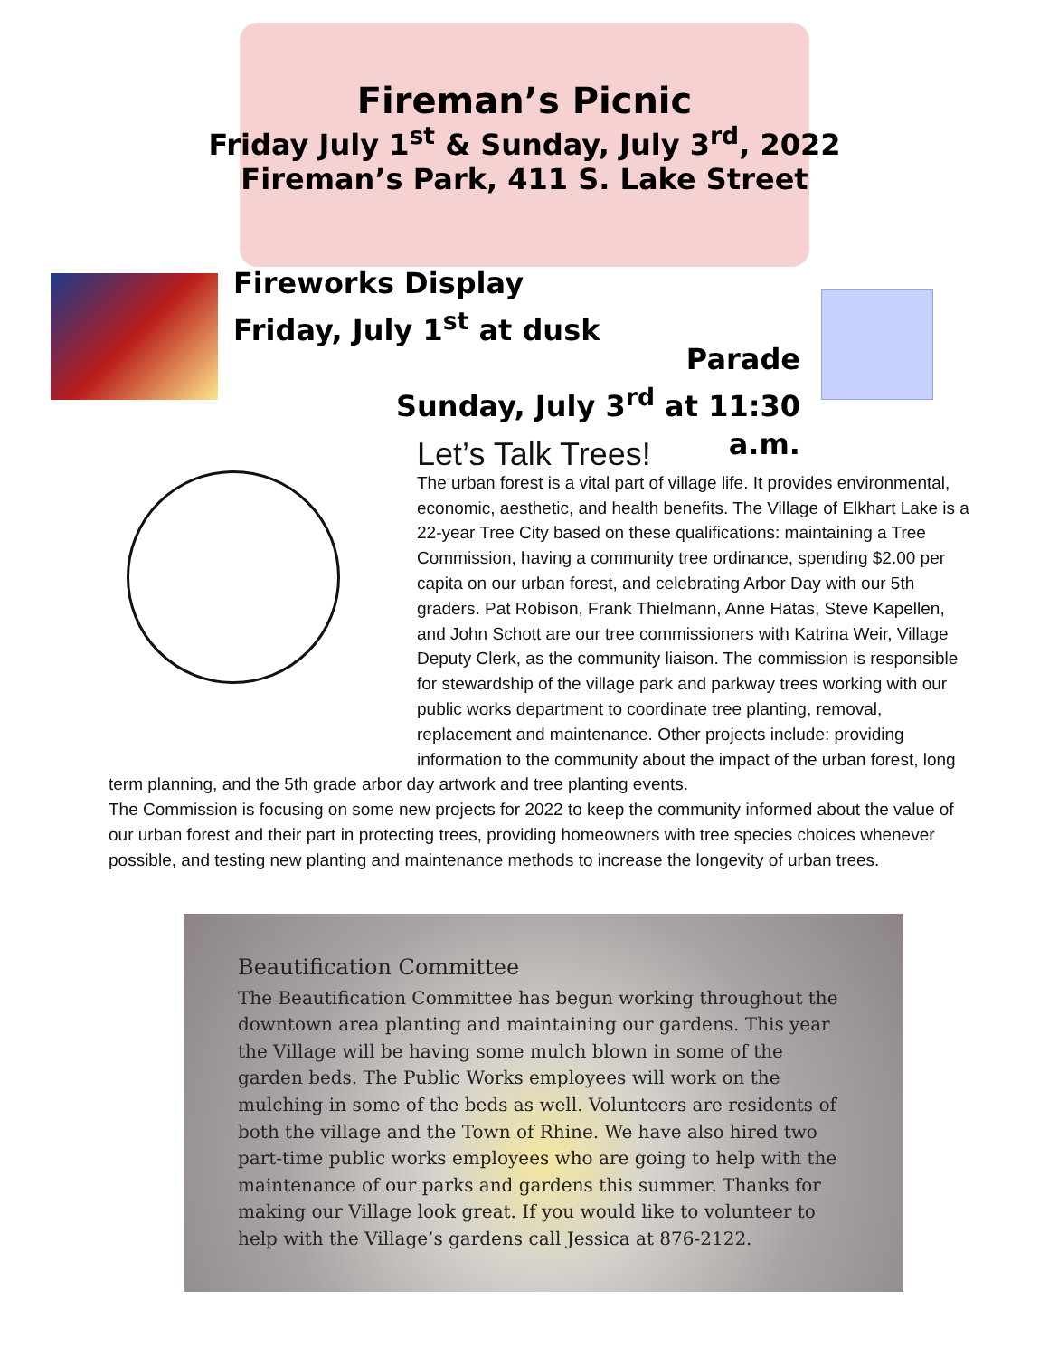Fireman’s Picnic
Friday July 1<sup>st</sup> & Sunday, July 3<sup>rd</sup>, 2022
Fireman’s Park, 411 S. Lake Street
Fireworks Display
Friday, July 1<sup>st</sup> at dusk
Parade
Sunday, July 3<sup>rd</sup> at 11:30 a.m.
Let’s Talk Trees!
The urban forest is a vital part of village life. It provides environmental, economic, aesthetic, and health benefits. The Village of Elkhart Lake is a 22-year Tree City based on these qualifications: maintaining a Tree Commission, having a community tree ordinance, spending $2.00 per capita on our urban forest, and celebrating Arbor Day with our 5th graders. Pat Robison, Frank Thielmann, Anne Hatas, Steve Kapellen, and John Schott are our tree commissioners with Katrina Weir, Village Deputy Clerk, as the community liaison. The commission is responsible for stewardship of the village park and parkway trees working with our public works department to coordinate tree planting, removal, replacement and maintenance. Other projects include: providing information to the community about the impact of the urban forest, long term planning, and the 5th grade arbor day artwork and tree planting events.
The Commission is focusing on some new projects for 2022 to keep the community informed about the value of our urban forest and their part in protecting trees, providing homeowners with tree species choices whenever possible, and testing new planting and maintenance methods to increase the longevity of urban trees.
Beautification Committee
The Beautification Committee has begun working throughout the downtown area planting and maintaining our gardens. This year the Village will be having some mulch blown in some of the garden beds. The Public Works employees will work on the mulching in some of the beds as well. Volunteers are residents of both the village and the Town of Rhine. We have also hired two part-time public works employees who are going to help with the maintenance of our parks and gardens this summer. Thanks for making our Village look great. If you would like to volunteer to help with the Village’s gardens call Jessica at 876-2122.